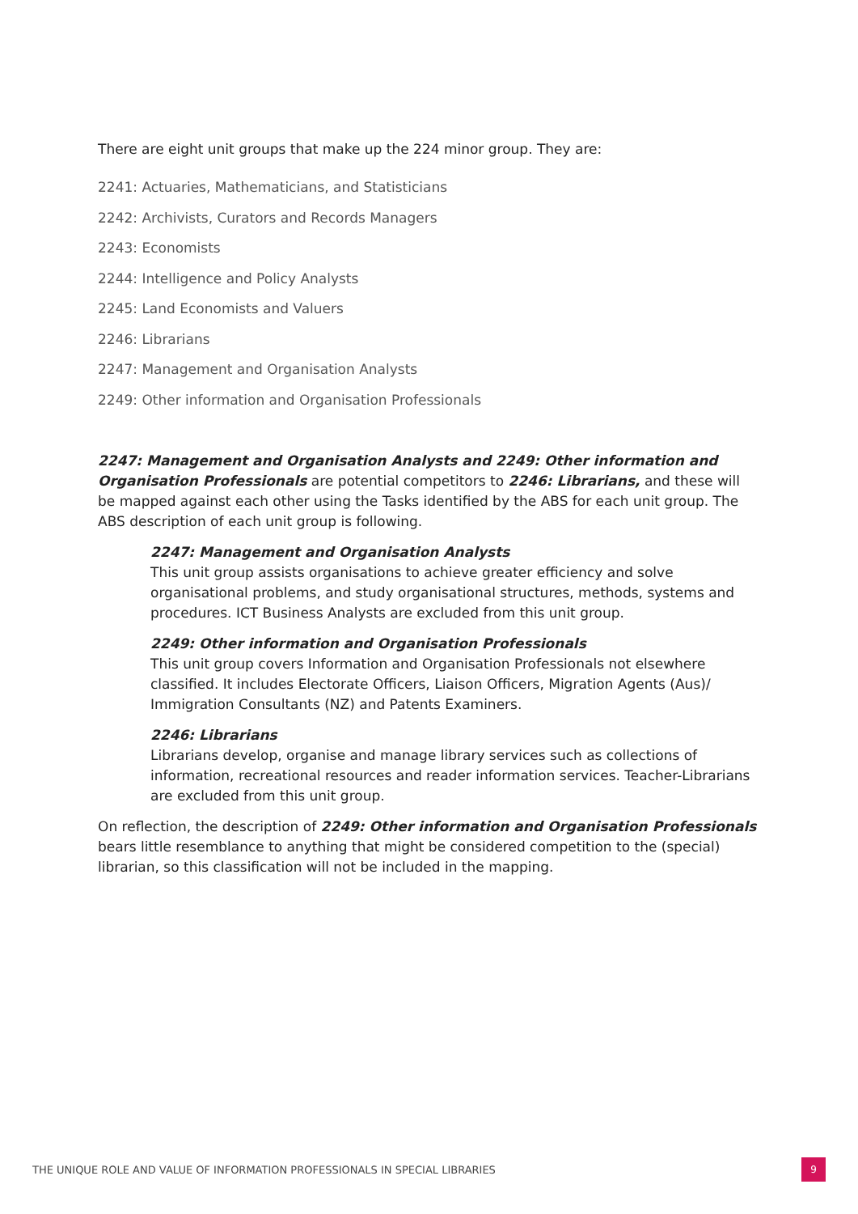There are eight unit groups that make up the 224 minor group. They are:
2241: Actuaries, Mathematicians, and Statisticians
2242: Archivists, Curators and Records Managers
2243: Economists
2244: Intelligence and Policy Analysts
2245: Land Economists and Valuers
2246: Librarians
2247: Management and Organisation Analysts
2249: Other information and Organisation Professionals
2247: Management and Organisation Analysts and 2249: Other information and Organisation Professionals are potential competitors to 2246: Librarians, and these will be mapped against each other using the Tasks identified by the ABS for each unit group. The ABS description of each unit group is following.
2247: Management and Organisation Analysts
This unit group assists organisations to achieve greater efficiency and solve organisational problems, and study organisational structures, methods, systems and procedures. ICT Business Analysts are excluded from this unit group.
2249: Other information and Organisation Professionals
This unit group covers Information and Organisation Professionals not elsewhere classified. It includes Electorate Officers, Liaison Officers, Migration Agents (Aus)/ Immigration Consultants (NZ) and Patents Examiners.
2246: Librarians
Librarians develop, organise and manage library services such as collections of information, recreational resources and reader information services. Teacher-Librarians are excluded from this unit group.
On reflection, the description of 2249: Other information and Organisation Professionals bears little resemblance to anything that might be considered competition to the (special) librarian, so this classification will not be included in the mapping.
THE UNIQUE ROLE AND VALUE OF INFORMATION PROFESSIONALS IN SPECIAL LIBRARIES 9